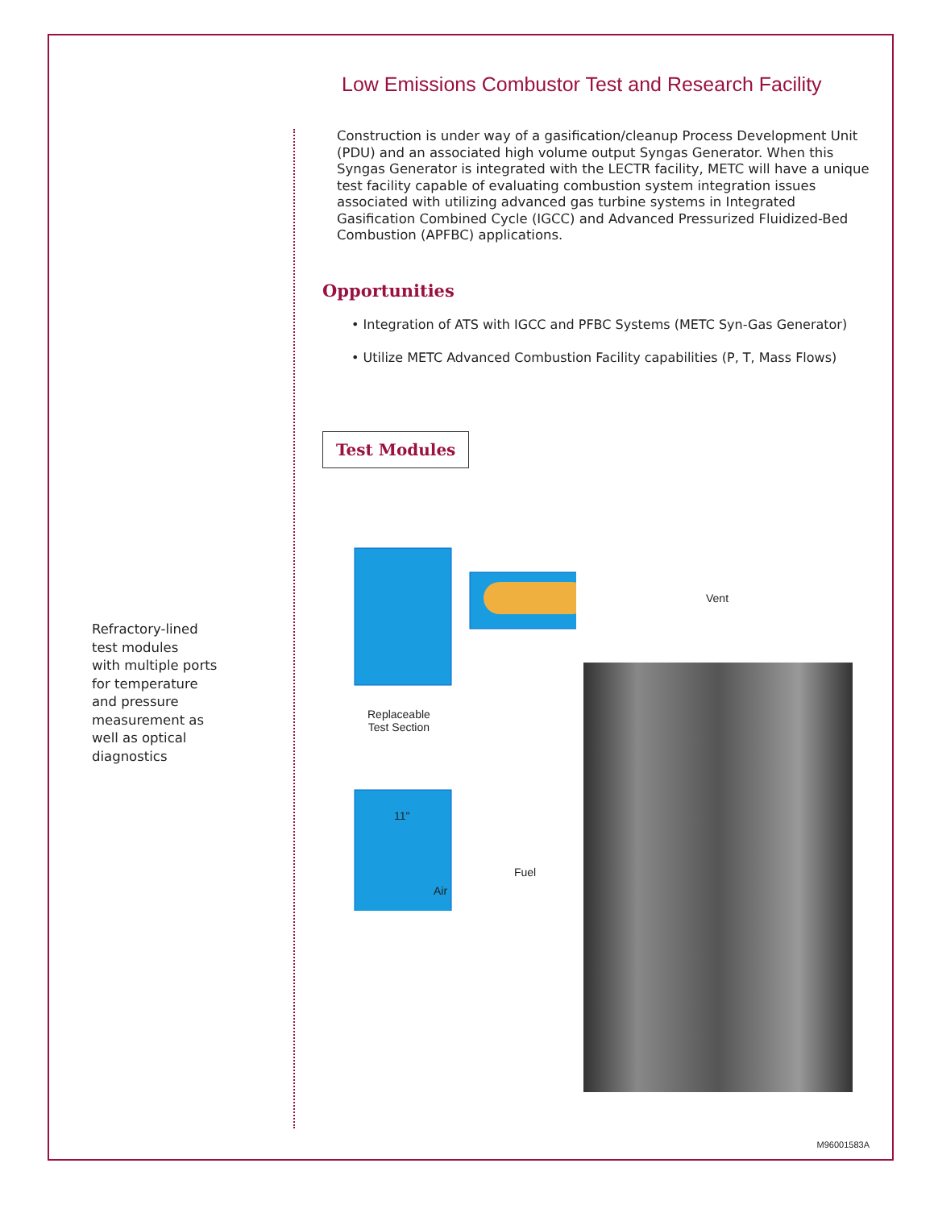Low Emissions Combustor Test and Research Facility
Construction is under way of a gasification/cleanup Process Development Unit (PDU) and an associated high volume output Syngas Generator. When this Syngas Generator is integrated with the LECTR facility, METC will have a unique test facility capable of evaluating combustion system integration issues associated with utilizing advanced gas turbine systems in Integrated Gasification Combined Cycle (IGCC) and Advanced Pressurized Fluidized-Bed Combustion (APFBC) applications.
Opportunities
• Integration of ATS with IGCC and PFBC Systems (METC Syn-Gas Generator)
• Utilize METC Advanced Combustion Facility capabilities (P, T, Mass Flows)
Test Modules
Refractory-lined
test modules
with multiple ports
for temperature
and pressure
measurement as
well as optical
diagnostics
Vent
Replaceable
Test Section
11"
Fuel
Air
M96001583A